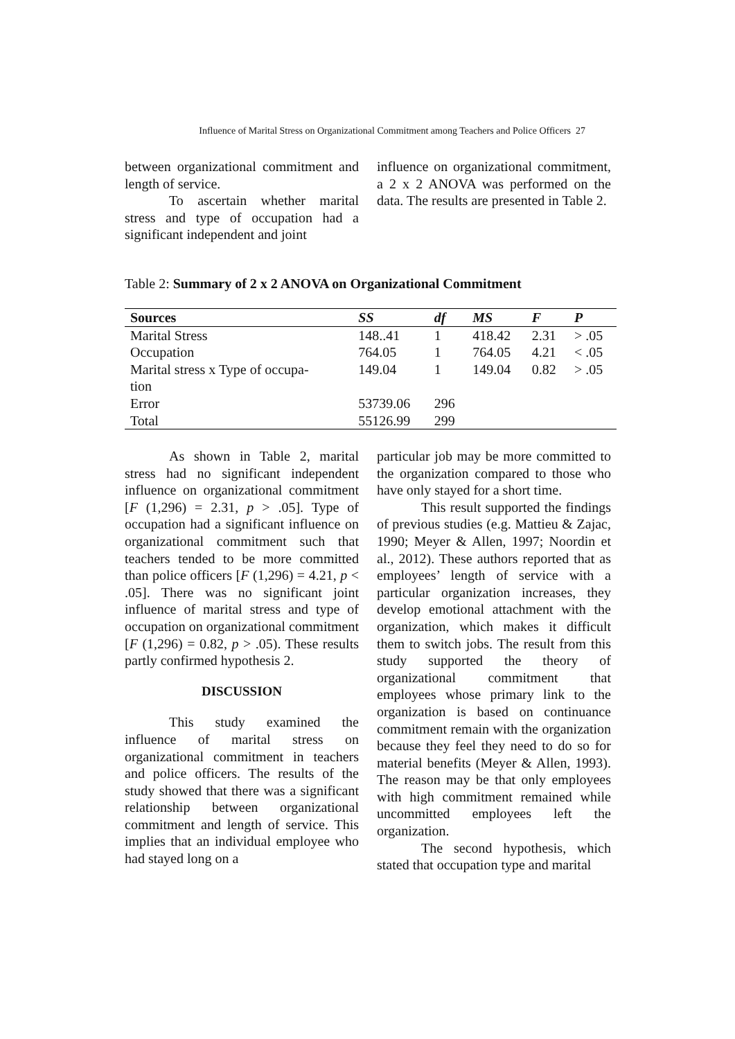Influence of Marital Stress on Organizational Commitment among Teachers and Police Officers 27
between organizational commitment and length of service.
To ascertain whether marital stress and type of occupation had a significant independent and joint
influence on organizational commitment, a 2 x 2 ANOVA was performed on the data. The results are presented in Table 2.
Table 2: Summary of 2 x 2 ANOVA on Organizational Commitment
| Sources | SS | df | MS | F | P |
| --- | --- | --- | --- | --- | --- |
| Marital Stress | 148..41 | 1 | 418.42 | 2.31 | > .05 |
| Occupation | 764.05 | 1 | 764.05 | 4.21 | < .05 |
| Marital stress x Type of occupa- tion | 149.04 | 1 | 149.04 | 0.82 | > .05 |
| Error | 53739.06 | 296 | | | |
| Total | 55126.99 | 299 | | | |
As shown in Table 2, marital stress had no significant independent influence on organizational commitment [F (1,296) = 2.31, p > .05]. Type of occupation had a significant influence on organizational commitment such that teachers tended to be more committed than police officers [F (1,296) = 4.21, p < .05]. There was no significant joint influence of marital stress and type of occupation on organizational commitment [F (1,296) = 0.82, p > .05). These results partly confirmed hypothesis 2.
DISCUSSION
This study examined the influence of marital stress on organizational commitment in teachers and police officers. The results of the study showed that there was a significant relationship between organizational commitment and length of service. This implies that an individual employee who had stayed long on a
particular job may be more committed to the organization compared to those who have only stayed for a short time.
This result supported the findings of previous studies (e.g. Mattieu & Zajac, 1990; Meyer & Allen, 1997; Noordin et al., 2012). These authors reported that as employees’ length of service with a particular organization increases, they develop emotional attachment with the organization, which makes it difficult them to switch jobs. The result from this study supported the theory of organizational commitment that employees whose primary link to the organization is based on continuance commitment remain with the organization because they feel they need to do so for material benefits (Meyer & Allen, 1993). The reason may be that only employees with high commitment remained while uncommitted employees left the organization.
The second hypothesis, which stated that occupation type and marital